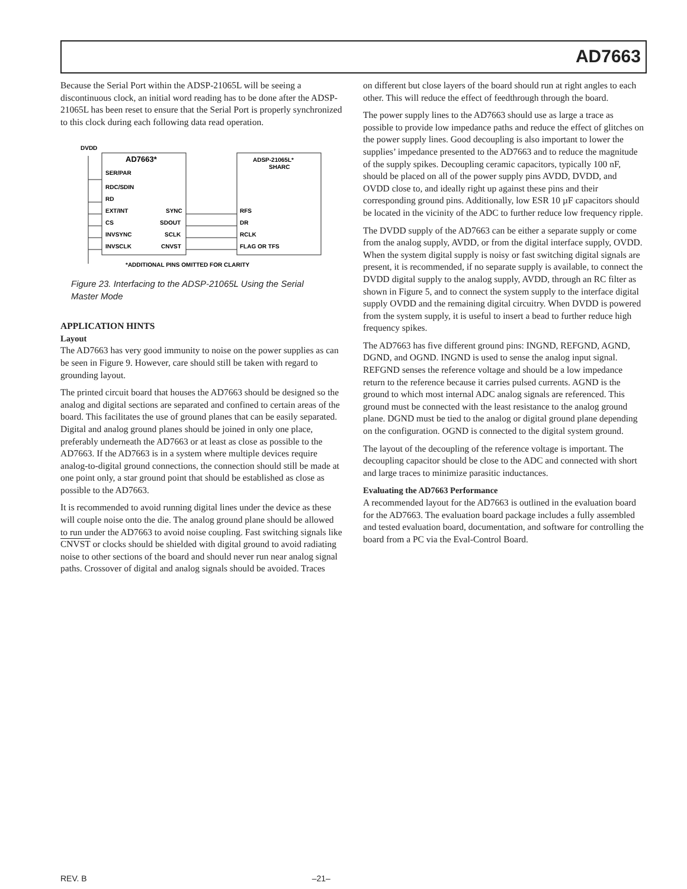AD7663
Because the Serial Port within the ADSP-21065L will be seeing a discontinuous clock, an initial word reading has to be done after the ADSP-21065L has been reset to ensure that the Serial Port is properly synchronized to this clock during each following data read operation.
DVDD
AD7663*
ADSP-21065L*
SHARC
SER/PAR
RDC/SDIN
RD
EXT/INT
CS
INVSYNC
INVSCLK
SYNC
SDOUT
SCLK
CNVST
RFS
DR
RCLK
FLAG OR TFS
*ADDITIONAL PINS OMITTED FOR CLARITY
Figure 23. Interfacing to the ADSP-21065L Using the Serial Master Mode
APPLICATION HINTS
Layout
The AD7663 has very good immunity to noise on the power supplies as can be seen in Figure 9. However, care should still be taken with regard to grounding layout.
The printed circuit board that houses the AD7663 should be designed so the analog and digital sections are separated and confined to certain areas of the board. This facilitates the use of ground planes that can be easily separated. Digital and analog ground planes should be joined in only one place, preferably underneath the AD7663 or at least as close as possible to the AD7663. If the AD7663 is in a system where multiple devices require analog-to-digital ground connections, the connection should still be made at one point only, a star ground point that should be established as close as possible to the AD7663.
It is recommended to avoid running digital lines under the device as these will couple noise onto the die. The analog ground plane should be allowed to run under the AD7663 to avoid noise coupling. Fast switching signals like CNVST or clocks should be shielded with digital ground to avoid radiating noise to other sections of the board and should never run near analog signal paths. Crossover of digital and analog signals should be avoided. Traces
on different but close layers of the board should run at right angles to each other. This will reduce the effect of feedthrough through the board.
The power supply lines to the AD7663 should use as large a trace as possible to provide low impedance paths and reduce the effect of glitches on the power supply lines. Good decoupling is also important to lower the supplies’ impedance presented to the AD7663 and to reduce the magnitude of the supply spikes. Decoupling ceramic capacitors, typically 100 nF, should be placed on all of the power supply pins AVDD, DVDD, and OVDD close to, and ideally right up against these pins and their corresponding ground pins. Additionally, low ESR 10 µF capacitors should be located in the vicinity of the ADC to further reduce low frequency ripple.
The DVDD supply of the AD7663 can be either a separate supply or come from the analog supply, AVDD, or from the digital interface supply, OVDD. When the system digital supply is noisy or fast switching digital signals are present, it is recommended, if no separate supply is available, to connect the DVDD digital supply to the analog supply, AVDD, through an RC filter as shown in Figure 5, and to connect the system supply to the interface digital supply OVDD and the remaining digital circuitry. When DVDD is powered from the system supply, it is useful to insert a bead to further reduce high frequency spikes.
The AD7663 has five different ground pins: INGND, REFGND, AGND, DGND, and OGND. INGND is used to sense the analog input signal. REFGND senses the reference voltage and should be a low impedance return to the reference because it carries pulsed currents. AGND is the ground to which most internal ADC analog signals are referenced. This ground must be connected with the least resistance to the analog ground plane. DGND must be tied to the analog or digital ground plane depending on the configuration. OGND is connected to the digital system ground.
The layout of the decoupling of the reference voltage is important. The decoupling capacitor should be close to the ADC and connected with short and large traces to minimize parasitic inductances.
Evaluating the AD7663 Performance
A recommended layout for the AD7663 is outlined in the evaluation board for the AD7663. The evaluation board package includes a fully assembled and tested evaluation board, documentation, and software for controlling the board from a PC via the Eval-Control Board.
REV. B –21–